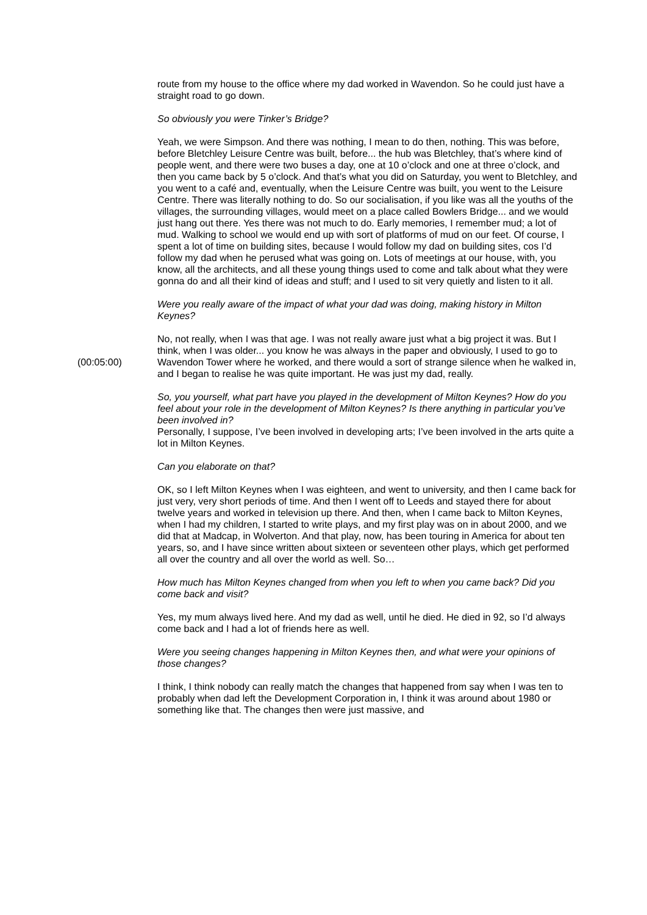route from my house to the office where my dad worked in Wavendon. So he could just have a straight road to go down.
So obviously you were Tinker’s Bridge?
Yeah, we were Simpson. And there was nothing, I mean to do then, nothing. This was before, before Bletchley Leisure Centre was built, before... the hub was Bletchley, that’s where kind of people went, and there were two buses a day, one at 10 o’clock and one at three o’clock, and then you came back by 5 o’clock. And that’s what you did on Saturday, you went to Bletchley, and you went to a café and, eventually, when the Leisure Centre was built, you went to the Leisure Centre. There was literally nothing to do. So our socialisation, if you like was all the youths of the villages, the surrounding villages, would meet on a place called Bowlers Bridge... and we would just hang out there. Yes there was not much to do. Early memories, I remember mud; a lot of mud. Walking to school we would end up with sort of platforms of mud on our feet. Of course, I spent a lot of time on building sites, because I would follow my dad on building sites, cos I’d follow my dad when he perused what was going on. Lots of meetings at our house, with, you know, all the architects, and all these young things used to come and talk about what they were gonna do and all their kind of ideas and stuff; and I used to sit very quietly and listen to it all.
Were you really aware of the impact of what your dad was doing, making history in Milton Keynes?
(00:05:00) No, not really, when I was that age. I was not really aware just what a big project it was. But I think, when I was older... you know he was always in the paper and obviously, I used to go to Wavendon Tower where he worked, and there would a sort of strange silence when he walked in, and I began to realise he was quite important. He was just my dad, really.
So, you yourself, what part have you played in the development of Milton Keynes? How do you feel about your role in the development of Milton Keynes? Is there anything in particular you’ve been involved in?
Personally, I suppose, I’ve been involved in developing arts; I’ve been involved in the arts quite a lot in Milton Keynes.
Can you elaborate on that?
OK, so I left Milton Keynes when I was eighteen, and went to university, and then I came back for just very, very short periods of time. And then I went off to Leeds and stayed there for about twelve years and worked in television up there. And then, when I came back to Milton Keynes, when I had my children, I started to write plays, and my first play was on in about 2000, and we did that at Madcap, in Wolverton. And that play, now, has been touring in America for about ten years, so, and I have since written about sixteen or seventeen other plays, which get performed all over the country and all over the world as well. So…
How much has Milton Keynes changed from when you left to when you came back? Did you come back and visit?
Yes, my mum always lived here. And my dad as well, until he died. He died in 92, so I’d always come back and I had a lot of friends here as well.
Were you seeing changes happening in Milton Keynes then, and what were your opinions of those changes?
I think, I think nobody can really match the changes that happened from say when I was ten to probably when dad left the Development Corporation in, I think it was around about 1980 or something like that. The changes then were just massive, and